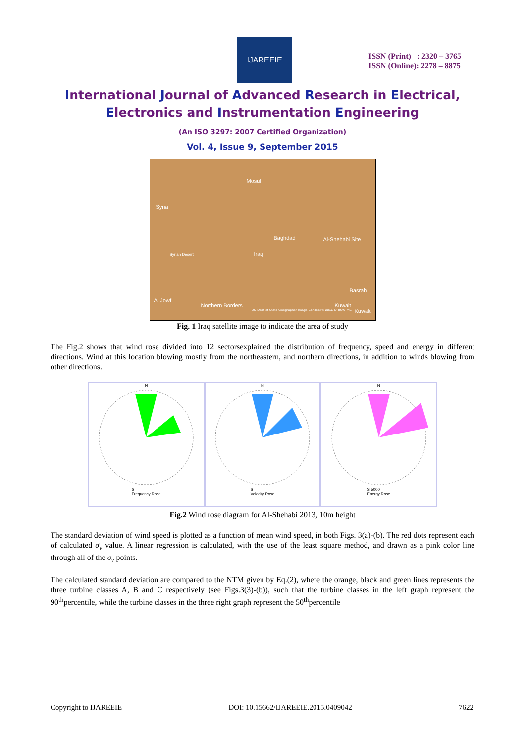IJAREEIE
ISSN (Print) : 2320 – 3765
ISSN (Online): 2278 – 8875
International Journal of Advanced Research in Electrical,
Electronics and Instrumentation Engineering
(An ISO 3297: 2007 Certified Organization)
Vol. 4, Issue 9, September 2015
Mosul
Syria
Baghdad Al-Shehabi Site
Syrian Desert Iraq
Basrah
Al Jowf
Northern Borders Kuwait
Kuwait US Dept of State Geographer Image Landsat © 2015 ORION-ME
Fig. 1 Iraq satellite image to indicate the area of study
The Fig.2 shows that wind rose divided into 12 sectorsexplained the distribution of frequency, speed and energy in different directions. Wind at this location blowing mostly from the northeastern, and northern directions, in addition to winds blowing from other directions.
NS
Frequency Rose
NS
Velocity Rose
NS 5000
Energy Rose
Fig.2 Wind rose diagram for Al-Shehabi 2013, 10m height
The standard deviation of wind speed is plotted as a function of mean wind speed, in both Figs. 3(a)-(b). The red dots represent each of calculated σ<sub>v</sub> value. A linear regression is calculated, with the use of the least square method, and drawn as a pink color line through all of the σ<sub>v</sub> points.
The calculated standard deviation are compared to the NTM given by Eq.(2), where the orange, black and green lines represents the three turbine classes A, B and C respectively (see Figs.3(3)-(b)), such that the turbine classes in the left graph represent the 90<sup>th</sup>percentile, while the turbine classes in the three right graph represent the 50<sup>th</sup>percentile
Copyright to IJAREEIE DOI: 10.15662/IJAREEIE.2015.0409042 7622